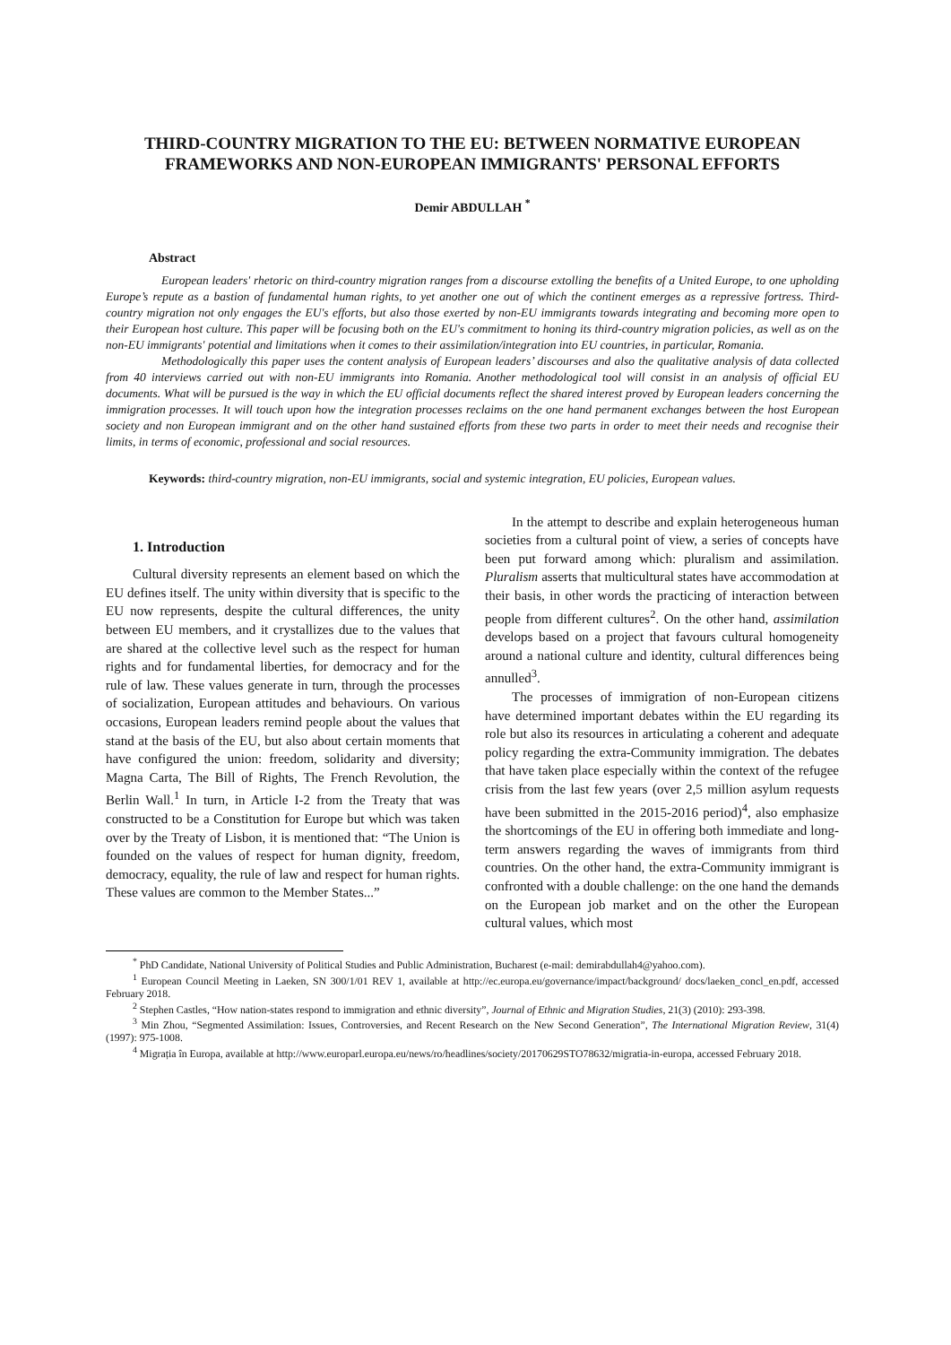THIRD-COUNTRY MIGRATION TO THE EU: BETWEEN NORMATIVE EUROPEAN FRAMEWORKS AND NON-EUROPEAN IMMIGRANTS' PERSONAL EFFORTS
Demir ABDULLAH <sup>*</sup>
Abstract
European leaders' rhetoric on third-country migration ranges from a discourse extolling the benefits of a United Europe, to one upholding Europe’s repute as a bastion of fundamental human rights, to yet another one out of which the continent emerges as a repressive fortress. Third-country migration not only engages the EU's efforts, but also those exerted by non-EU immigrants towards integrating and becoming more open to their European host culture. This paper will be focusing both on the EU's commitment to honing its third-country migration policies, as well as on the non-EU immigrants' potential and limitations when it comes to their assimilation/integration into EU countries, in particular, Romania.
Methodologically this paper uses the content analysis of European leaders’ discourses and also the qualitative analysis of data collected from 40 interviews carried out with non-EU immigrants into Romania. Another methodological tool will consist in an analysis of official EU documents. What will be pursued is the way in which the EU official documents reflect the shared interest proved by European leaders concerning the immigration processes. It will touch upon how the integration processes reclaims on the one hand permanent exchanges between the host European society and non European immigrant and on the other hand sustained efforts from these two parts in order to meet their needs and recognise their limits, in terms of economic, professional and social resources.
Keywords: third-country migration, non-EU immigrants, social and systemic integration, EU policies, European values.
1. Introduction
Cultural diversity represents an element based on which the EU defines itself. The unity within diversity that is specific to the EU now represents, despite the cultural differences, the unity between EU members, and it crystallizes due to the values that are shared at the collective level such as the respect for human rights and for fundamental liberties, for democracy and for the rule of law. These values generate in turn, through the processes of socialization, European attitudes and behaviours. On various occasions, European leaders remind people about the values that stand at the basis of the EU, but also about certain moments that have configured the union: freedom, solidarity and diversity; Magna Carta, The Bill of Rights, The French Revolution, the Berlin Wall.<sup>1</sup> In turn, in Article I-2 from the Treaty that was constructed to be a Constitution for Europe but which was taken over by the Treaty of Lisbon, it is mentioned that: “The Union is founded on the values of respect for human dignity, freedom, democracy, equality, the rule of law and respect for human rights. These values are common to the Member States...”
In the attempt to describe and explain heterogeneous human societies from a cultural point of view, a series of concepts have been put forward among which: pluralism and assimilation. Pluralism asserts that multicultural states have accommodation at their basis, in other words the practicing of interaction between people from different cultures<sup>2</sup>. On the other hand, assimilation develops based on a project that favours cultural homogeneity around a national culture and identity, cultural differences being annulled<sup>3</sup>.
The processes of immigration of non-European citizens have determined important debates within the EU regarding its role but also its resources in articulating a coherent and adequate policy regarding the extra-Community immigration. The debates that have taken place especially within the context of the refugee crisis from the last few years (over 2,5 million asylum requests have been submitted in the 2015-2016 period)<sup>4</sup>, also emphasize the shortcomings of the EU in offering both immediate and long-term answers regarding the waves of immigrants from third countries. On the other hand, the extra-Community immigrant is confronted with a double challenge: on the one hand the demands on the European job market and on the other the European cultural values, which most
<sup>*</sup> PhD Candidate, National University of Political Studies and Public Administration, Bucharest (e-mail: demirabdullah4@yahoo.com).
<sup>1</sup> European Council Meeting in Laeken, SN 300/1/01 REV 1, available at http://ec.europa.eu/governance/impact/background/ docs/laeken_concl_en.pdf, accessed February 2018.
<sup>2</sup> Stephen Castles, “How nation-states respond to immigration and ethnic diversity”, Journal of Ethnic and Migration Studies, 21(3) (2010): 293-398.
<sup>3</sup> Min Zhou, “Segmented Assimilation: Issues, Controversies, and Recent Research on the New Second Generation”, The International Migration Review, 31(4) (1997): 975-1008.
<sup>4</sup> Migrația în Europa, available at http://www.europarl.europa.eu/news/ro/headlines/society/20170629STO78632/migratia-in-europa, accessed February 2018.